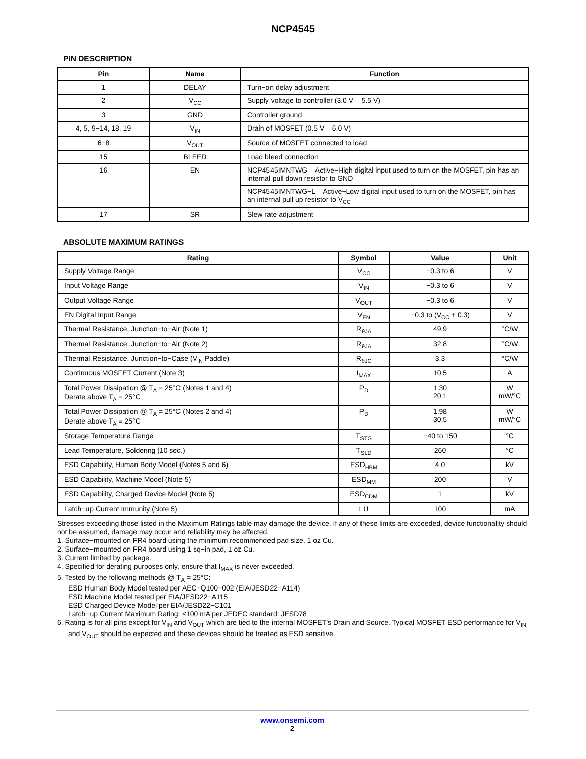NCP4545
PIN DESCRIPTION
| Pin | Name | Function |
| --- | --- | --- |
| 1 | DELAY | Turn−on delay adjustment |
| 2 | V<sub>CC</sub> | Supply voltage to controller (3.0 V – 5.5 V) |
| 3 | GND | Controller ground |
| 4, 5, 9−14, 18, 19 | V<sub>IN</sub> | Drain of MOSFET (0.5 V – 6.0 V) |
| 6−8 | V<sub>OUT</sub> | Source of MOSFET connected to load |
| 15 | BLEED | Load bleed connection |
| 16 | EN | NCP4545IMNTWG – Active−High digital input used to turn on the MOSFET, pin has an internal pull down resistor to GND |
| | | NCP4545IMNTWG−L – Active−Low digital input used to turn on the MOSFET, pin has an internal pull up resistor to V<sub>CC</sub> |
| 17 | SR | Slew rate adjustment |
ABSOLUTE MAXIMUM RATINGS
| Rating | Symbol | Value | Unit |
| --- | --- | --- | --- |
| Supply Voltage Range | V<sub>CC</sub> | −0.3 to 6 | V |
| Input Voltage Range | V<sub>IN</sub> | −0.3 to 6 | V |
| Output Voltage Range | V<sub>OUT</sub> | −0.3 to 6 | V |
| EN Digital Input Range | V<sub>EN</sub> | −0.3 to (V<sub>CC</sub> + 0.3) | V |
| Thermal Resistance, Junction−to−Air (Note 1) | R<sub>θJA</sub> | 49.9 | °C/W |
| Thermal Resistance, Junction−to−Air (Note 2) | R<sub>θJA</sub> | 32.8 | °C/W |
| Thermal Resistance, Junction−to−Case (V<sub>IN</sub> Paddle) | R<sub>θJC</sub> | 3.3 | °C/W |
| Continuous MOSFET Current (Note 3) | I<sub>MAX</sub> | 10.5 | A |
| Total Power Dissipation @ T<sub>A</sub> = 25°C (Notes 1 and 4) Derate above T<sub>A</sub> = 25°C | P<sub>D</sub> | 1.30 20.1 | W mW/°C |
| Total Power Dissipation @ T<sub>A</sub> = 25°C (Notes 2 and 4) Derate above T<sub>A</sub> = 25°C | P<sub>D</sub> | 1.98 30.5 | W mW/°C |
| Storage Temperature Range | T<sub>STG</sub> | −40 to 150 | °C |
| Lead Temperature, Soldering (10 sec.) | T<sub>SLD</sub> | 260 | °C |
| ESD Capability, Human Body Model (Notes 5 and 6) | ESD<sub>HBM</sub> | 4.0 | kV |
| ESD Capability, Machine Model (Note 5) | ESD<sub>MM</sub> | 200 | V |
| ESD Capability, Charged Device Model (Note 5) | ESD<sub>CDM</sub> | 1 | kV |
| Latch−up Current Immunity (Note 5) | LU | 100 | mA |
Stresses exceeding those listed in the Maximum Ratings table may damage the device. If any of these limits are exceeded, device functionality should not be assumed, damage may occur and reliability may be affected.
1. Surface−mounted on FR4 board using the minimum recommended pad size, 1 oz Cu.
2. Surface−mounted on FR4 board using 1 sq−in pad, 1 oz Cu.
3. Current limited by package.
4. Specified for derating purposes only, ensure that I<sub>MAX</sub> is never exceeded.
5. Tested by the following methods @ T<sub>A</sub> = 25°C:
ESD Human Body Model tested per AEC−Q100−002 (EIA/JESD22−A114)
ESD Machine Model tested per EIA/JESD22−A115
ESD Charged Device Model per EIA/JESD22−C101
Latch−up Current Maximum Rating: ≤100 mA per JEDEC standard: JESD78
6. Rating is for all pins except for V<sub>IN</sub> and V<sub>OUT</sub> which are tied to the internal MOSFET’s Drain and Source. Typical MOSFET ESD performance for V<sub>IN</sub> and V<sub>OUT</sub> should be expected and these devices should be treated as ESD sensitive.
www.onsemi.com
2